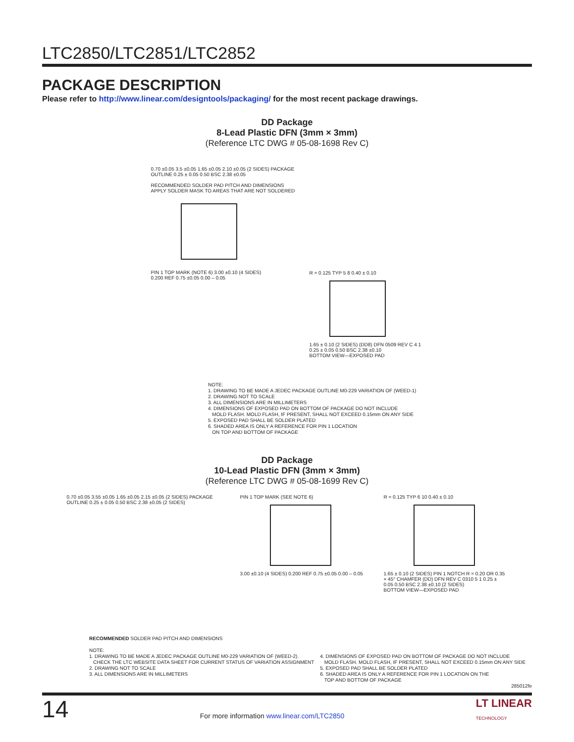LTC2850/LTC2851/LTC2852
PACKAGE DESCRIPTION
Please refer to http://www.linear.com/designtools/packaging/ for the most recent package drawings.
DD Package
8-Lead Plastic DFN (3mm × 3mm)
(Reference LTC DWG # 05-08-1698 Rev C)
0.70 ±0.05 3.5 ±0.05 1.65 ±0.05 2.10 ±0.05 (2 SIDES) PACKAGE OUTLINE 0.25 ± 0.05 0.50 BSC 2.38 ±0.05
RECOMMENDED SOLDER PAD PITCH AND DIMENSIONS
APPLY SOLDER MASK TO AREAS THAT ARE NOT SOLDERED
PIN 1 TOP MARK (NOTE 6) 3.00 ±0.10 (4 SIDES)
0.200 REF 0.75 ±0.05 0.00 – 0.05
R = 0.125 TYP 5 8 0.40 ± 0.10
1.65 ± 0.10 (2 SIDES) (DD8) DFN 0509 REV C 4 1 0.25 ± 0.05 0.50 BSC 2.38 ±0.10
BOTTOM VIEW—EXPOSED PAD
NOTE:
1. DRAWING TO BE MADE A JEDEC PACKAGE OUTLINE M0-229 VARIATION OF (WEED-1)
2. DRAWING NOT TO SCALE
3. ALL DIMENSIONS ARE IN MILLIMETERS
4. DIMENSIONS OF EXPOSED PAD ON BOTTOM OF PACKAGE DO NOT INCLUDE
MOLD FLASH. MOLD FLASH, IF PRESENT, SHALL NOT EXCEED 0.15mm ON ANY SIDE
5. EXPOSED PAD SHALL BE SOLDER PLATED
6. SHADED AREA IS ONLY A REFERENCE FOR PIN 1 LOCATION
ON TOP AND BOTTOM OF PACKAGE
DD Package
10-Lead Plastic DFN (3mm × 3mm)
(Reference LTC DWG # 05-08-1699 Rev C)
0.70 ±0.05 3.55 ±0.05 1.65 ±0.05 2.15 ±0.05 (2 SIDES) PACKAGE OUTLINE 0.25 ± 0.05 0.50 BSC 2.38 ±0.05 (2 SIDES)
PIN 1 TOP MARK (SEE NOTE 6)
3.00 ±0.10 (4 SIDES) 0.200 REF 0.75 ±0.05 0.00 – 0.05
R = 0.125 TYP 6 10 0.40 ± 0.10
1.65 ± 0.10 (2 SIDES) PIN 1 NOTCH R = 0.20 OR 0.35 × 45° CHAMFER (DD) DFN REV C 0310 5 1 0.25 ± 0.05 0.50 BSC 2.38 ±0.10 (2 SIDES)
BOTTOM VIEW—EXPOSED PAD
RECOMMENDED SOLDER PAD PITCH AND DIMENSIONS
NOTE:
1. DRAWING TO BE MADE A JEDEC PACKAGE OUTLINE M0-229 VARIATION OF (WEED-2).
CHECK THE LTC WEBSITE DATA SHEET FOR CURRENT STATUS OF VARIATION ASSIGNMENT
2. DRAWING NOT TO SCALE
3. ALL DIMENSIONS ARE IN MILLIMETERS
4. DIMENSIONS OF EXPOSED PAD ON BOTTOM OF PACKAGE DO NOT INCLUDE
MOLD FLASH. MOLD FLASH, IF PRESENT, SHALL NOT EXCEED 0.15mm ON ANY SIDE
5. EXPOSED PAD SHALL BE SOLDER PLATED
6. SHADED AREA IS ONLY A REFERENCE FOR PIN 1 LOCATION ON THE
TOP AND BOTTOM OF PACKAGE
285012fe
14 For more information www.linear.com/LTC2850 LT LINEAR
TECHNOLOGY